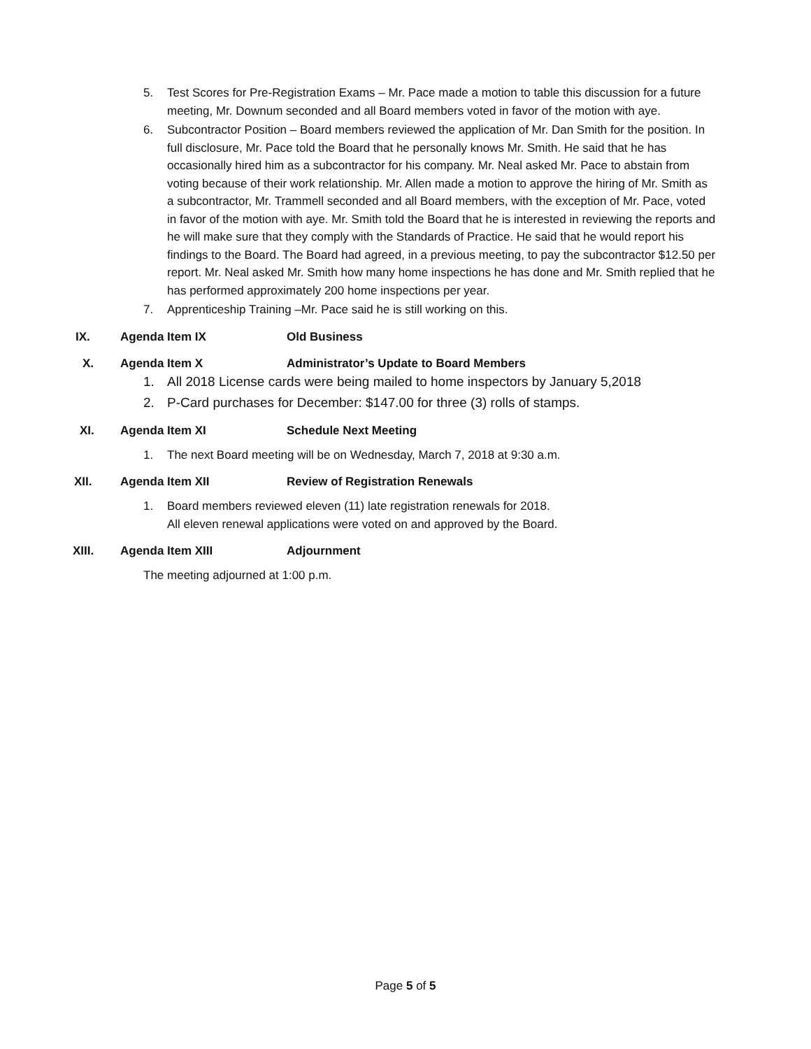5. Test Scores for Pre-Registration Exams – Mr. Pace made a motion to table this discussion for a future meeting, Mr. Downum seconded and all Board members voted in favor of the motion with aye.
6. Subcontractor Position – Board members reviewed the application of Mr. Dan Smith for the position. In full disclosure, Mr. Pace told the Board that he personally knows Mr. Smith. He said that he has occasionally hired him as a subcontractor for his company. Mr. Neal asked Mr. Pace to abstain from voting because of their work relationship. Mr. Allen made a motion to approve the hiring of Mr. Smith as a subcontractor, Mr. Trammell seconded and all Board members, with the exception of Mr. Pace, voted in favor of the motion with aye. Mr. Smith told the Board that he is interested in reviewing the reports and he will make sure that they comply with the Standards of Practice. He said that he would report his findings to the Board. The Board had agreed, in a previous meeting, to pay the subcontractor $12.50 per report. Mr. Neal asked Mr. Smith how many home inspections he has done and Mr. Smith replied that he has performed approximately 200 home inspections per year.
7. Apprenticeship Training –Mr. Pace said he is still working on this.
IX. Agenda Item IX Old Business
X. Agenda Item X Administrator’s Update to Board Members
1. All 2018 License cards were being mailed to home inspectors by January 5,2018
2. P-Card purchases for December: $147.00 for three (3) rolls of stamps.
XI. Agenda Item XI Schedule Next Meeting
1. The next Board meeting will be on Wednesday, March 7, 2018 at 9:30 a.m.
XII. Agenda Item XII Review of Registration Renewals
1. Board members reviewed eleven (11) late registration renewals for 2018.
All eleven renewal applications were voted on and approved by the Board.
XIII. Agenda Item XIII Adjournment
The meeting adjourned at 1:00 p.m.
Page 5 of 5